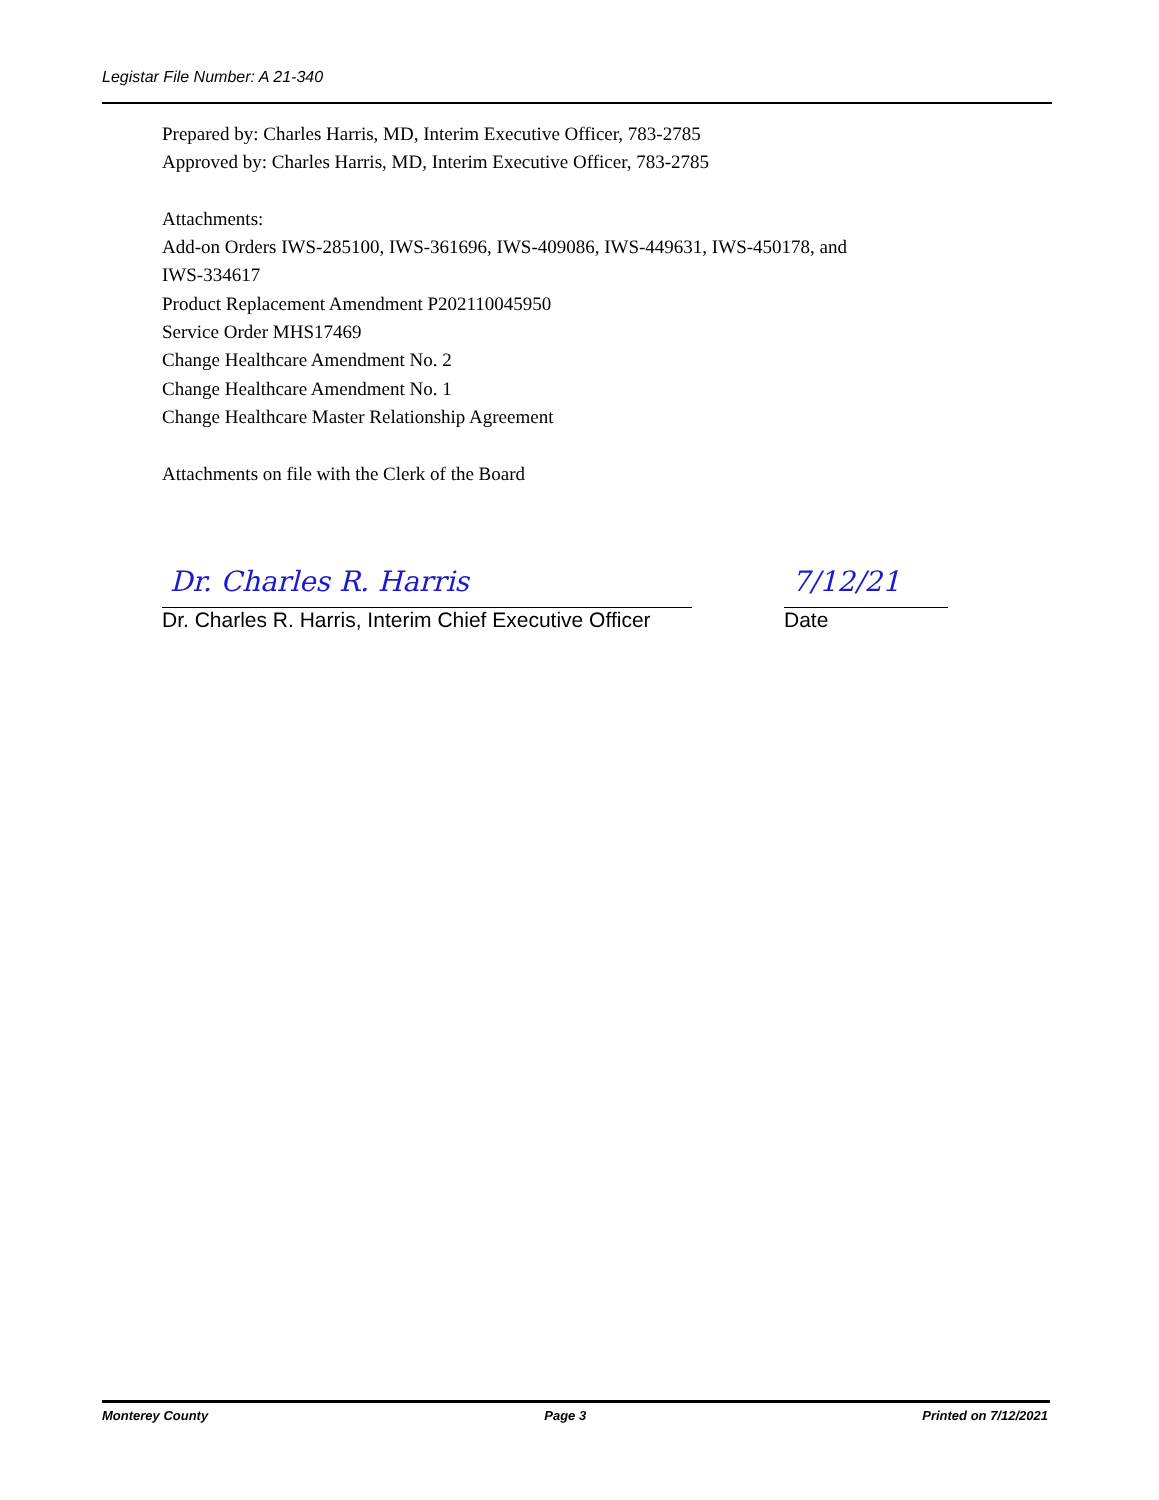Legistar File Number: A 21-340
Prepared by: Charles Harris, MD, Interim Executive Officer, 783-2785
Approved by: Charles Harris, MD, Interim Executive Officer, 783-2785
Attachments:
Add-on Orders IWS-285100, IWS-361696, IWS-409086, IWS-449631, IWS-450178, and
IWS-334617
Product Replacement Amendment P202110045950
Service Order MHS17469
Change Healthcare Amendment No. 2
Change Healthcare Amendment No. 1
Change Healthcare Master Relationship Agreement
Attachments on file with the Clerk of the Board
Dr. Charles R. Harris
Dr. Charles R. Harris, Interim Chief Executive Officer
7/12/21
Date
Monterey County Page 3 Printed on 7/12/2021